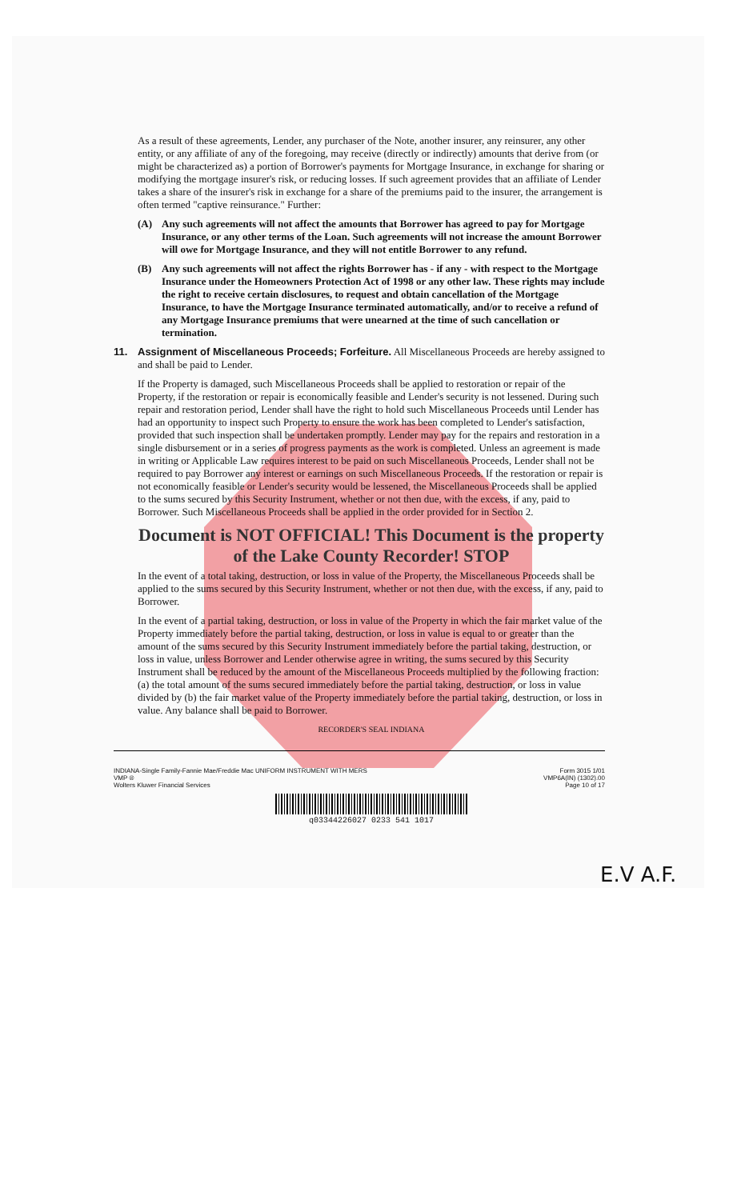As a result of these agreements, Lender, any purchaser of the Note, another insurer, any reinsurer, any other entity, or any affiliate of any of the foregoing, may receive (directly or indirectly) amounts that derive from (or might be characterized as) a portion of Borrower's payments for Mortgage Insurance, in exchange for sharing or modifying the mortgage insurer's risk, or reducing losses. If such agreement provides that an affiliate of Lender takes a share of the insurer's risk in exchange for a share of the premiums paid to the insurer, the arrangement is often termed "captive reinsurance." Further:
(A) Any such agreements will not affect the amounts that Borrower has agreed to pay for Mortgage Insurance, or any other terms of the Loan. Such agreements will not increase the amount Borrower will owe for Mortgage Insurance, and they will not entitle Borrower to any refund.
(B) Any such agreements will not affect the rights Borrower has - if any - with respect to the Mortgage Insurance under the Homeowners Protection Act of 1998 or any other law. These rights may include the right to receive certain disclosures, to request and obtain cancellation of the Mortgage Insurance, to have the Mortgage Insurance terminated automatically, and/or to receive a refund of any Mortgage Insurance premiums that were unearned at the time of such cancellation or termination.
11. Assignment of Miscellaneous Proceeds; Forfeiture. All Miscellaneous Proceeds are hereby assigned to and shall be paid to Lender.
If the Property is damaged, such Miscellaneous Proceeds shall be applied to restoration or repair of the Property, if the restoration or repair is economically feasible and Lender's security is not lessened. During such repair and restoration period, Lender shall have the right to hold such Miscellaneous Proceeds until Lender has had an opportunity to inspect such Property to ensure the work has been completed to Lender's satisfaction, provided that such inspection shall be undertaken promptly. Lender may pay for the repairs and restoration in a single disbursement or in a series of progress payments as the work is completed. Unless an agreement is made in writing or Applicable Law requires interest to be paid on such Miscellaneous Proceeds, Lender shall not be required to pay Borrower any interest or earnings on such Miscellaneous Proceeds. If the restoration or repair is not economically feasible or Lender's security would be lessened, the Miscellaneous Proceeds shall be applied to the sums secured by this Security Instrument, whether or not then due, with the excess, if any, paid to Borrower. Such Miscellaneous Proceeds shall be applied in the order provided for in Section 2.
Document is NOT OFFICIAL! This Document is the property of the Lake County Recorder! STOP
In the event of a total taking, destruction, or loss in value of the Property, the Miscellaneous Proceeds shall be applied to the sums secured by this Security Instrument, whether or not then due, with the excess, if any, paid to Borrower.
In the event of a partial taking, destruction, or loss in value of the Property in which the fair market value of the Property immediately before the partial taking, destruction, or loss in value is equal to or greater than the amount of the sums secured by this Security Instrument immediately before the partial taking, destruction, or loss in value, unless Borrower and Lender otherwise agree in writing, the sums secured by this Security Instrument shall be reduced by the amount of the Miscellaneous Proceeds multiplied by the following fraction: (a) the total amount of the sums secured immediately before the partial taking, destruction, or loss in value divided by (b) the fair market value of the Property immediately before the partial taking, destruction, or loss in value. Any balance shall be paid to Borrower.
RECORDER'S SEAL INDIANA
INDIANA-Single Family-Fannie Mae/Freddie Mac UNIFORM INSTRUMENT WITH MERS
VMP ®
Wolters Kluwer Financial Services
Form 3015 1/01
VMP6A(IN) (1302).00
Page 10 of 17
q03344226027 0233 541 1017
E.V A.F.